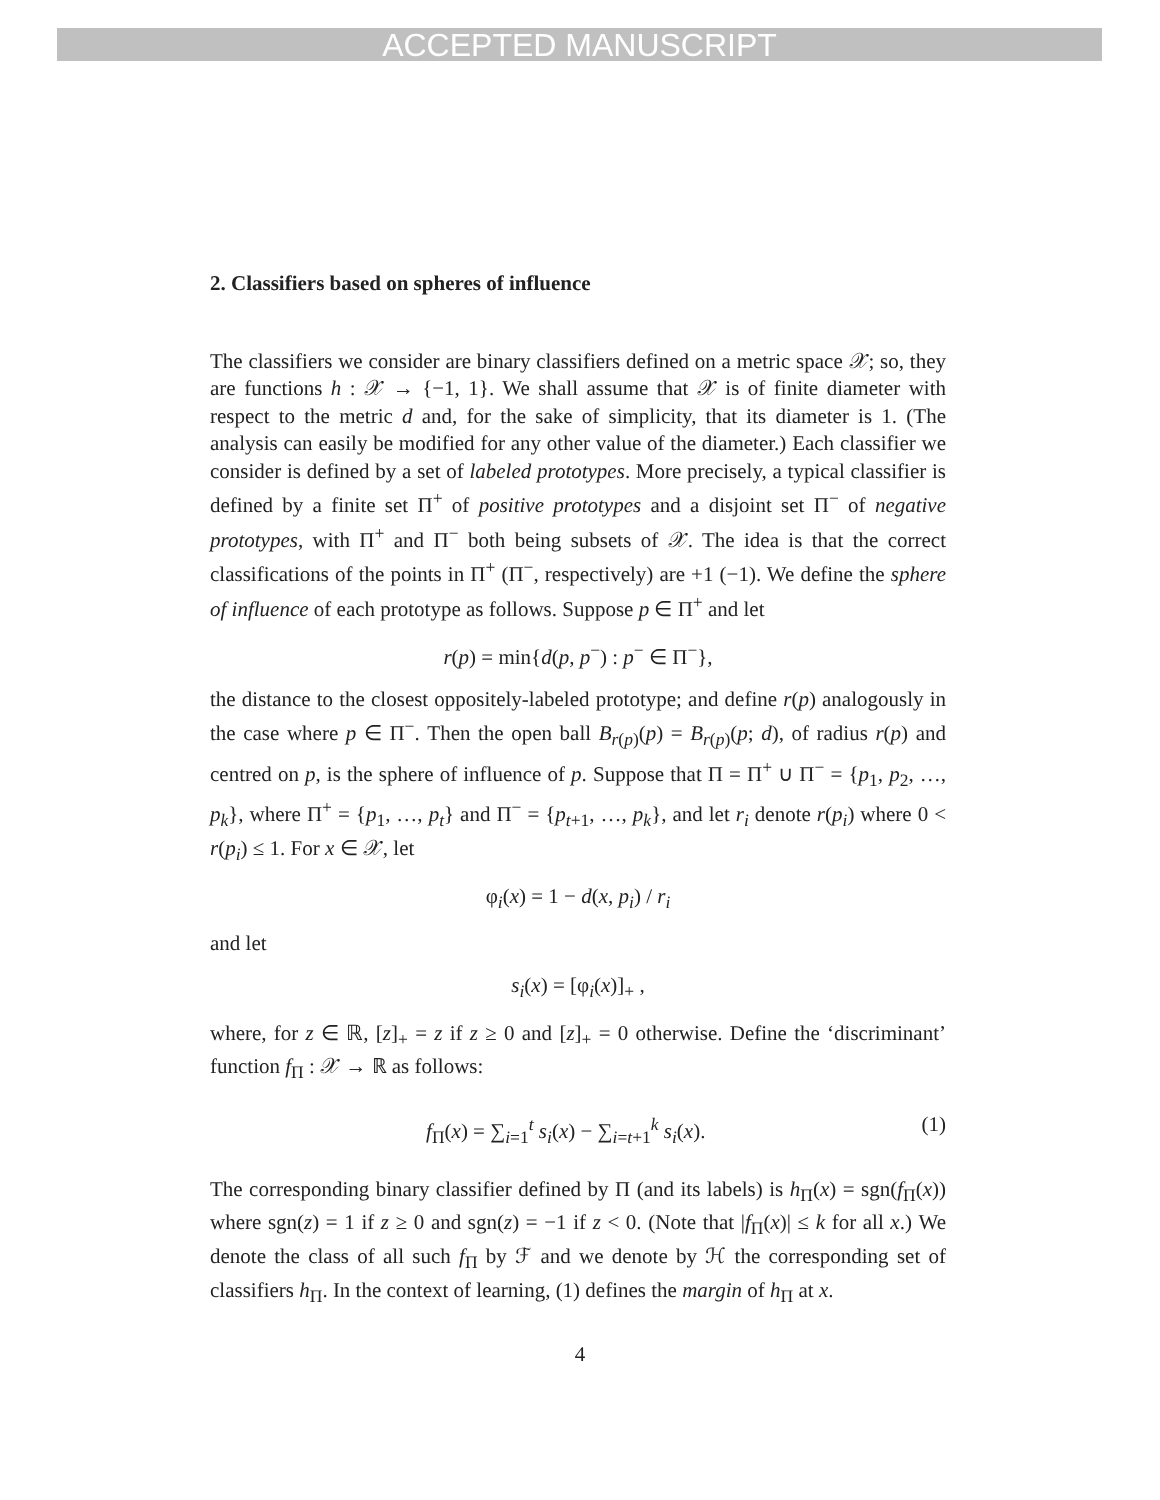ACCEPTED MANUSCRIPT
2. Classifiers based on spheres of influence
The classifiers we consider are binary classifiers defined on a metric space 𝒳; so, they are functions h : 𝒳 → {−1, 1}. We shall assume that 𝒳 is of finite diameter with respect to the metric d and, for the sake of simplicity, that its diameter is 1. (The analysis can easily be modified for any other value of the diameter.) Each classifier we consider is defined by a set of labeled prototypes. More precisely, a typical classifier is defined by a finite set Π<sup>+</sup> of positive prototypes and a disjoint set Π<sup>−</sup> of negative prototypes, with Π<sup>+</sup> and Π<sup>−</sup> both being subsets of 𝒳. The idea is that the correct classifications of the points in Π<sup>+</sup> (Π<sup>−</sup>, respectively) are +1 (−1). We define the sphere of influence of each prototype as follows. Suppose p ∈ Π<sup>+</sup> and let
r(p) = min{d(p, p<sup>−</sup>) : p<sup>−</sup> ∈ Π<sup>−</sup>},
the distance to the closest oppositely-labeled prototype; and define r(p) analogously in the case where p ∈ Π<sup>−</sup>. Then the open ball B<sub>r(p)</sub>(p) = B<sub>r(p)</sub>(p; d), of radius r(p) and centred on p, is the sphere of influence of p. Suppose that Π = Π<sup>+</sup> ∪ Π<sup>−</sup> = {p<sub>1</sub>, p<sub>2</sub>, …, p<sub>k</sub>}, where Π<sup>+</sup> = {p<sub>1</sub>, …, p<sub>t</sub>} and Π<sup>−</sup> = {p<sub>t+1</sub>, …, p<sub>k</sub>}, and let r<sub>i</sub> denote r(p<sub>i</sub>) where 0 < r(p<sub>i</sub>) ≤ 1. For x ∈ 𝒳, let
φ<sub>i</sub>(x) = 1 − d(x, p<sub>i</sub>) / r<sub>i</sub>
and let
s<sub>i</sub>(x) = [φ<sub>i</sub>(x)]<sub>+</sub> ,
where, for z ∈ ℝ, [z]<sub>+</sub> = z if z ≥ 0 and [z]<sub>+</sub> = 0 otherwise. Define the ‘discriminant’ function f<sub>Π</sub> : 𝒳 → ℝ as follows:
(1) f<sub>Π</sub>(x) = ∑<sub>i=1</sub><sup>t</sup> s<sub>i</sub>(x) − ∑<sub>i=t+1</sub><sup>k</sup> s<sub>i</sub>(x).
The corresponding binary classifier defined by Π (and its labels) is h<sub>Π</sub>(x) = sgn(f<sub>Π</sub>(x)) where sgn(z) = 1 if z ≥ 0 and sgn(z) = −1 if z < 0. (Note that |f<sub>Π</sub>(x)| ≤ k for all x.) We denote the class of all such f<sub>Π</sub> by ℱ and we denote by ℋ the corresponding set of classifiers h<sub>Π</sub>. In the context of learning, (1) defines the margin of h<sub>Π</sub> at x.
4